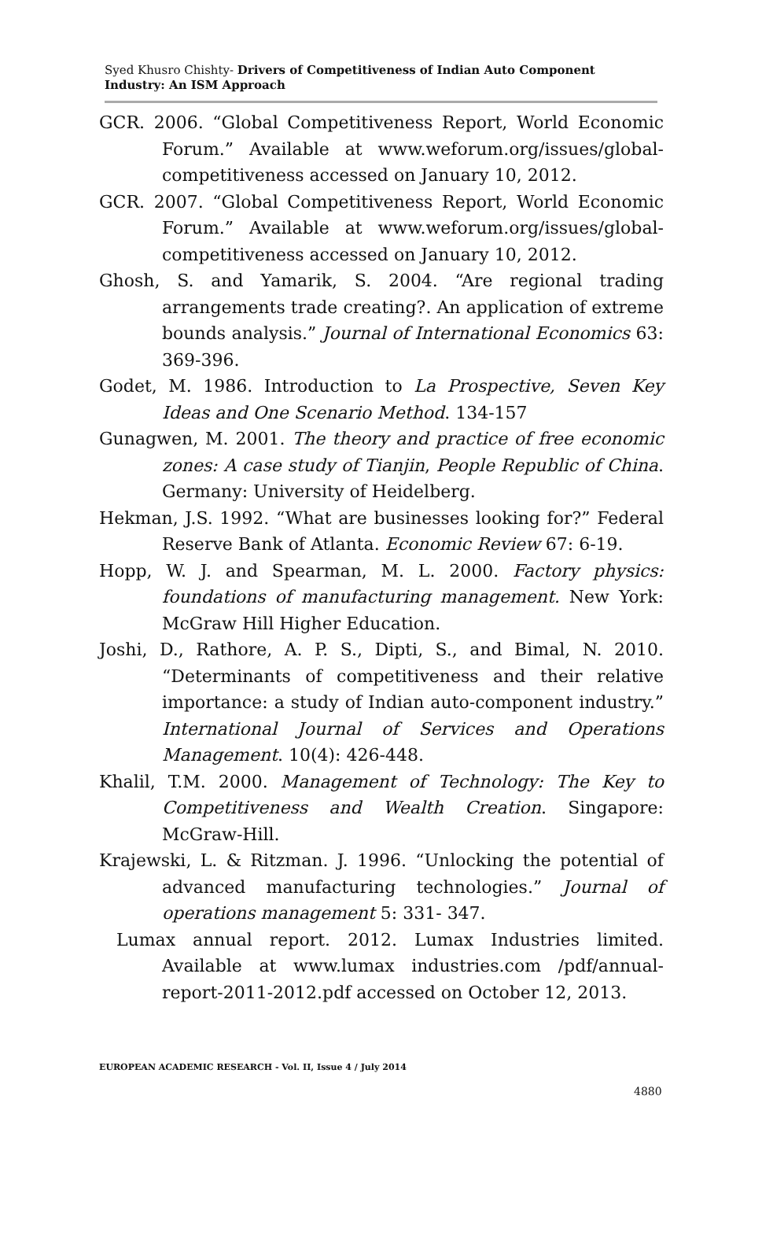Syed Khusro Chishty- Drivers of Competitiveness of Indian Auto Component Industry: An ISM Approach
GCR. 2006. “Global Competitiveness Report, World Economic Forum.” Available at www.weforum.org/issues/global-competitiveness accessed on January 10, 2012.
GCR. 2007. “Global Competitiveness Report, World Economic Forum.” Available at www.weforum.org/issues/global-competitiveness accessed on January 10, 2012.
Ghosh, S. and Yamarik, S. 2004. “Are regional trading arrangements trade creating?. An application of extreme bounds analysis.” Journal of International Economics 63: 369-396.
Godet, M. 1986. Introduction to La Prospective, Seven Key Ideas and One Scenario Method. 134-157
Gunagwen, M. 2001. The theory and practice of free economic zones: A case study of Tianjin, People Republic of China. Germany: University of Heidelberg.
Hekman, J.S. 1992. “What are businesses looking for?” Federal Reserve Bank of Atlanta. Economic Review 67: 6-19.
Hopp, W. J. and Spearman, M. L. 2000. Factory physics: foundations of manufacturing management. New York: McGraw Hill Higher Education.
Joshi, D., Rathore, A. P. S., Dipti, S., and Bimal, N. 2010. “Determinants of competitiveness and their relative importance: a study of Indian auto-component industry.” International Journal of Services and Operations Management. 10(4): 426-448.
Khalil, T.M. 2000. Management of Technology: The Key to Competitiveness and Wealth Creation. Singapore: McGraw-Hill.
Krajewski, L. & Ritzman. J. 1996. “Unlocking the potential of advanced manufacturing technologies.” Journal of operations management 5: 331- 347.
Lumax annual report. 2012. Lumax Industries limited. Available at www.lumax industries.com /pdf/annual-report-2011-2012.pdf accessed on October 12, 2013.
EUROPEAN ACADEMIC RESEARCH - Vol. II, Issue 4 / July 2014
4880